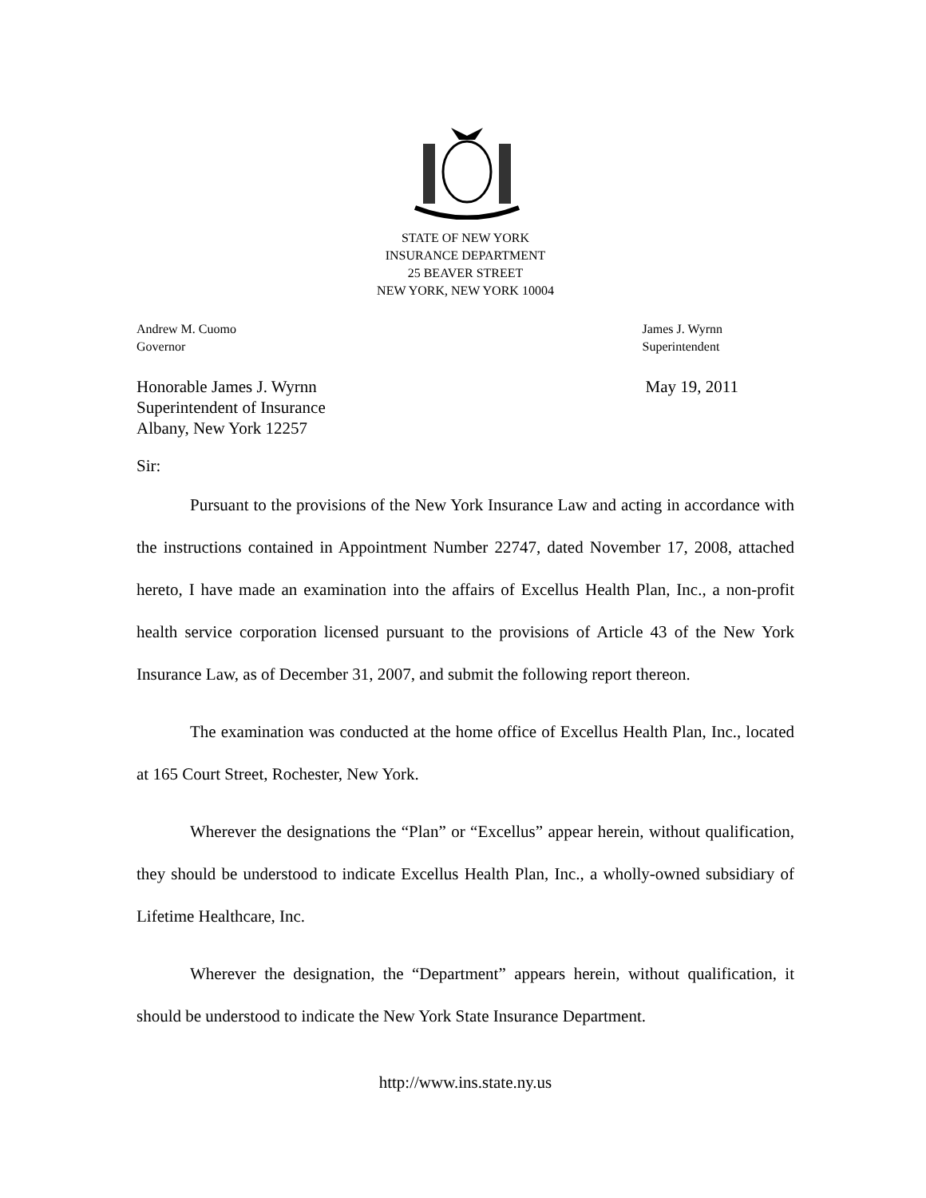STATE OF NEW YORK
INSURANCE DEPARTMENT
25 BEAVER STREET
NEW YORK, NEW YORK 10004
Andrew M. Cuomo
Governor
James J. Wyrnn
Superintendent
Honorable James J. Wyrnn
Superintendent of Insurance
Albany, New York 12257
May 19, 2011
Sir:
Pursuant to the provisions of the New York Insurance Law and acting in accordance with the instructions contained in Appointment Number 22747, dated November 17, 2008, attached hereto, I have made an examination into the affairs of Excellus Health Plan, Inc., a non-profit health service corporation licensed pursuant to the provisions of Article 43 of the New York Insurance Law, as of December 31, 2007, and submit the following report thereon.
The examination was conducted at the home office of Excellus Health Plan, Inc., located at 165 Court Street, Rochester, New York.
Wherever the designations the “Plan” or “Excellus” appear herein, without qualification, they should be understood to indicate Excellus Health Plan, Inc., a wholly-owned subsidiary of Lifetime Healthcare, Inc.
Wherever the designation, the “Department” appears herein, without qualification, it should be understood to indicate the New York State Insurance Department.
http://www.ins.state.ny.us